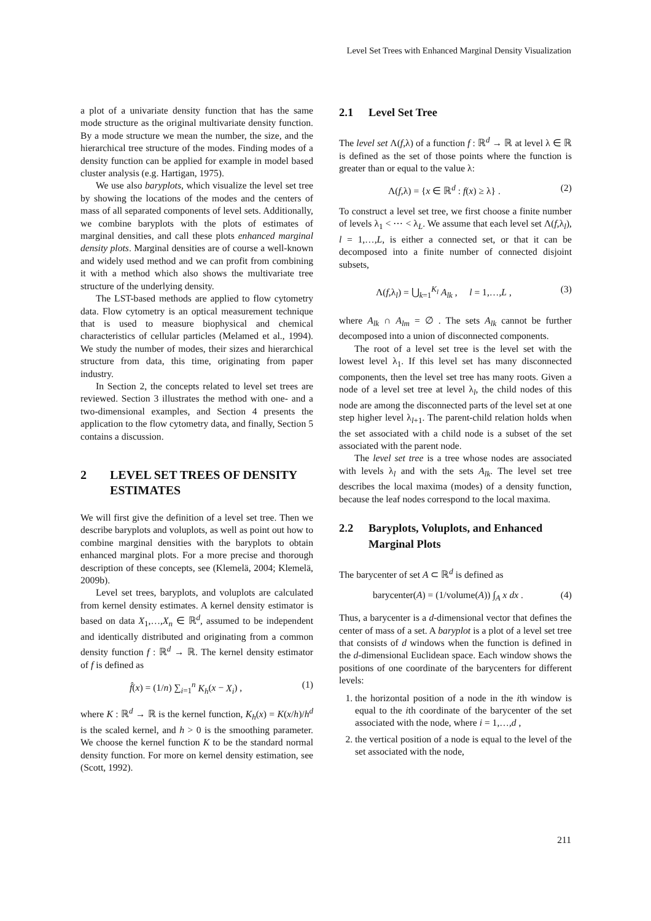Level Set Trees with Enhanced Marginal Density Visualization
a plot of a univariate density function that has the same mode structure as the original multivariate density function. By a mode structure we mean the number, the size, and the hierarchical tree structure of the modes. Finding modes of a density function can be applied for example in model based cluster analysis (e.g. Hartigan, 1975).
We use also baryplots, which visualize the level set tree by showing the locations of the modes and the centers of mass of all separated components of level sets. Additionally, we combine baryplots with the plots of estimates of marginal densities, and call these plots enhanced marginal density plots. Marginal densities are of course a well-known and widely used method and we can profit from combining it with a method which also shows the multivariate tree structure of the underlying density.
The LST-based methods are applied to flow cytometry data. Flow cytometry is an optical measurement technique that is used to measure biophysical and chemical characteristics of cellular particles (Melamed et al., 1994). We study the number of modes, their sizes and hierarchical structure from data, this time, originating from paper industry.
In Section 2, the concepts related to level set trees are reviewed. Section 3 illustrates the method with one- and a two-dimensional examples, and Section 4 presents the application to the flow cytometry data, and finally, Section 5 contains a discussion.
2 LEVEL SET TREES OF DENSITY ESTIMATES
We will first give the definition of a level set tree. Then we describe baryplots and voluplots, as well as point out how to combine marginal densities with the baryplots to obtain enhanced marginal plots. For a more precise and thorough description of these concepts, see (Klemelä, 2004; Klemelä, 2009b).
Level set trees, baryplots, and voluplots are calculated from kernel density estimates. A kernel density estimator is based on data X<sub>1</sub>,…,X<sub>n</sub> ∈ ℝ<sup>d</sup>, assumed to be independent and identically distributed and originating from a common density function f : ℝ<sup>d</sup> → ℝ. The kernel density estimator of f is defined as
f̂(x) = (1/n) ∑<sub>i=1</sub><sup>n</sup> K<sub>h</sub>(x − X<sub>i</sub>) , (1)
where K : ℝ<sup>d</sup> → ℝ is the kernel function, K<sub>h</sub>(x) = K(x/h)/h<sup>d</sup> is the scaled kernel, and h > 0 is the smoothing parameter. We choose the kernel function K to be the standard normal density function. For more on kernel density estimation, see (Scott, 1992).
2.1 Level Set Tree
The level set Λ(f,λ) of a function f : ℝ<sup>d</sup> → ℝ at level λ ∈ ℝ is defined as the set of those points where the function is greater than or equal to the value λ:
Λ(f,λ) = {x ∈ ℝ<sup>d</sup> : f(x) ≥ λ} . (2)
To construct a level set tree, we first choose a finite number of levels λ<sub>1</sub> < ⋯ < λ<sub>L</sub>. We assume that each level set Λ(f,λ<sub>l</sub>), l = 1,…,L, is either a connected set, or that it can be decomposed into a finite number of connected disjoint subsets,
Λ(f,λ<sub>l</sub>) = ⋃<sub>k=1</sub><sup>K<sub>l</sub></sup> A<sub>lk</sub> , l = 1,…,L , (3)
where A<sub>lk</sub> ∩ A<sub>lm</sub> = ∅ . The sets A<sub>lk</sub> cannot be further decomposed into a union of disconnected components.
The root of a level set tree is the level set with the lowest level λ<sub>1</sub>. If this level set has many disconnected components, then the level set tree has many roots. Given a node of a level set tree at level λ<sub>l</sub>, the child nodes of this node are among the disconnected parts of the level set at one step higher level λ<sub>l+1</sub>. The parent-child relation holds when the set associated with a child node is a subset of the set associated with the parent node.
The level set tree is a tree whose nodes are associated with levels λ<sub>l</sub> and with the sets A<sub>lk</sub>. The level set tree describes the local maxima (modes) of a density function, because the leaf nodes correspond to the local maxima.
2.2 Baryplots, Voluplots, and Enhanced Marginal Plots
The barycenter of set A ⊂ ℝ<sup>d</sup> is defined as
barycenter(A) = (1/volume(A)) ∫<sub>A</sub> x dx . (4)
Thus, a barycenter is a d-dimensional vector that defines the center of mass of a set. A baryplot is a plot of a level set tree that consists of d windows when the function is defined in the d-dimensional Euclidean space. Each window shows the positions of one coordinate of the barycenters for different levels:
1. the horizontal position of a node in the ith window is equal to the ith coordinate of the barycenter of the set associated with the node, where i = 1,…,d ,
2. the vertical position of a node is equal to the level of the set associated with the node,
211